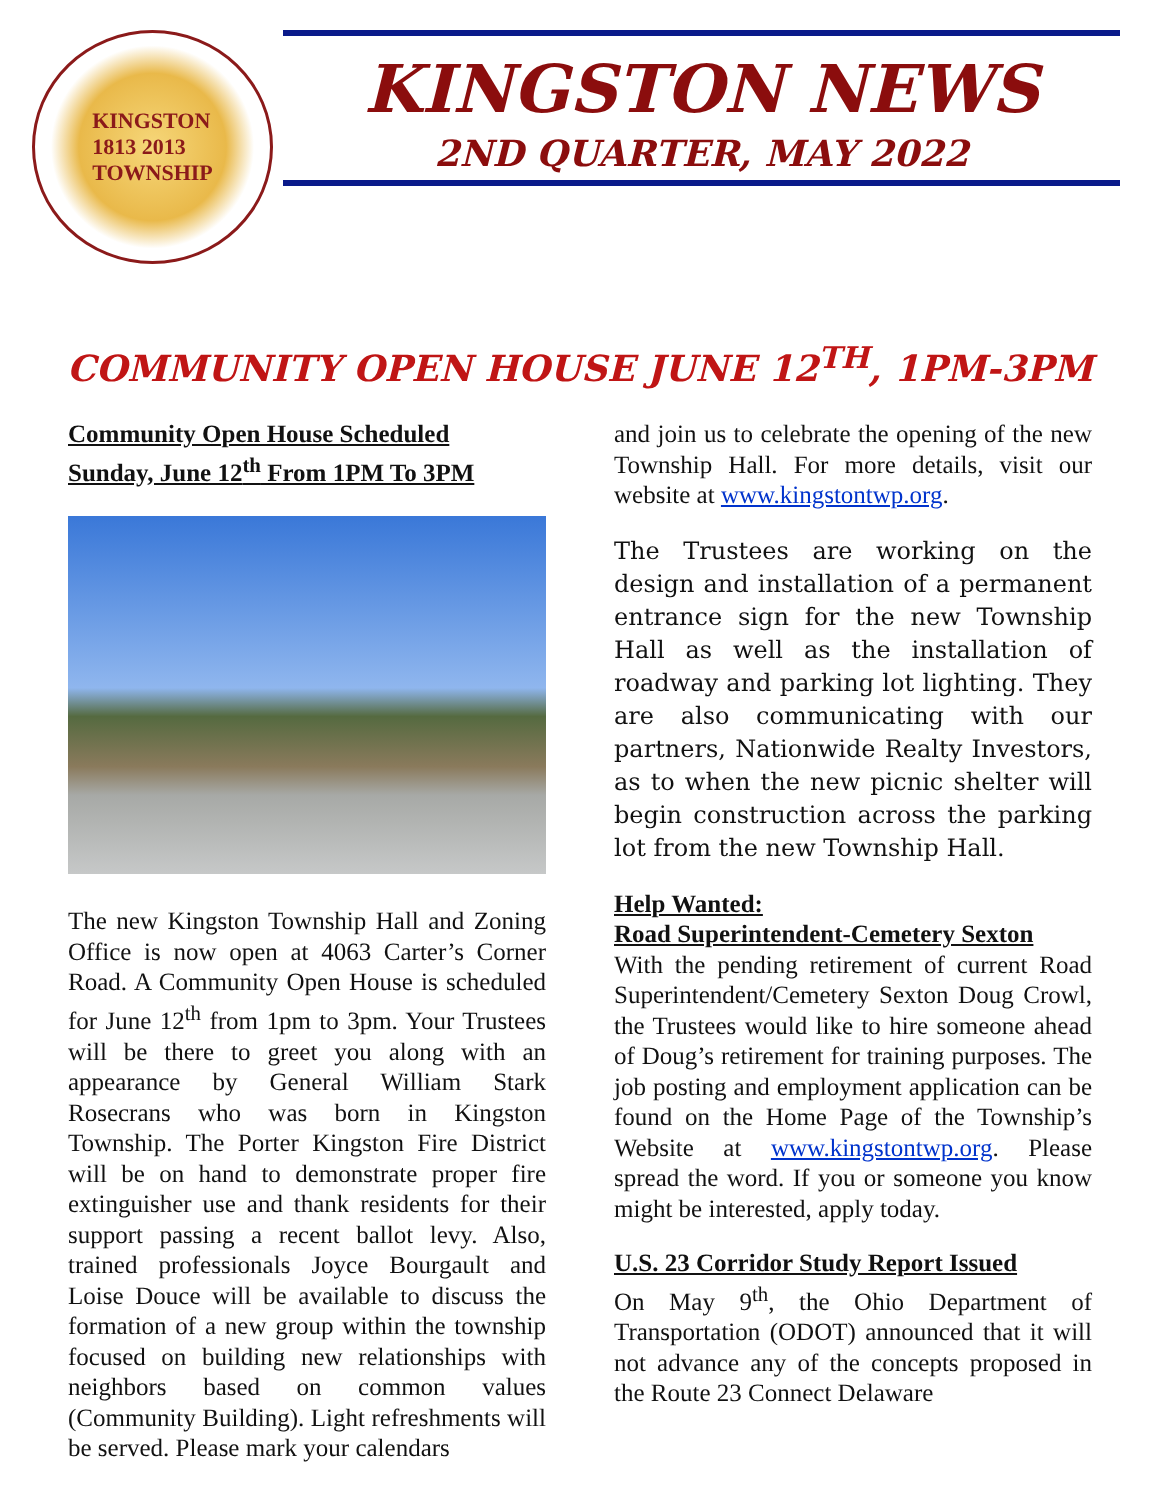KINGSTON
1813 2013
TOWNSHIP
KINGSTON NEWS
2ND QUARTER, MAY 2022
COMMUNITY OPEN HOUSE JUNE 12<sup>TH</sup>, 1PM-3PM
Community Open House Scheduled
Sunday, June 12<sup>th</sup> From 1PM To 3PM
The new Kingston Township Hall and Zoning Office is now open at 4063 Carter’s Corner Road. A Community Open House is scheduled for June 12<sup>th</sup> from 1pm to 3pm. Your Trustees will be there to greet you along with an appearance by General William Stark Rosecrans who was born in Kingston Township. The Porter Kingston Fire District will be on hand to demonstrate proper fire extinguisher use and thank residents for their support passing a recent ballot levy. Also, trained professionals Joyce Bourgault and Loise Douce will be available to discuss the formation of a new group within the township focused on building new relationships with neighbors based on common values (Community Building). Light refreshments will be served. Please mark your calendars
and join us to celebrate the opening of the new Township Hall. For more details, visit our website at www.kingstontwp.org.
The Trustees are working on the design and installation of a permanent entrance sign for the new Township Hall as well as the installation of roadway and parking lot lighting. They are also communicating with our partners, Nationwide Realty Investors, as to when the new picnic shelter will begin construction across the parking lot from the new Township Hall.
Help Wanted:
Road Superintendent-Cemetery Sexton
With the pending retirement of current Road Superintendent/Cemetery Sexton Doug Crowl, the Trustees would like to hire someone ahead of Doug’s retirement for training purposes. The job posting and employment application can be found on the Home Page of the Township’s Website at www.kingstontwp.org. Please spread the word. If you or someone you know might be interested, apply today.
U.S. 23 Corridor Study Report Issued
On May 9<sup>th</sup>, the Ohio Department of Transportation (ODOT) announced that it will not advance any of the concepts proposed in the Route 23 Connect Delaware